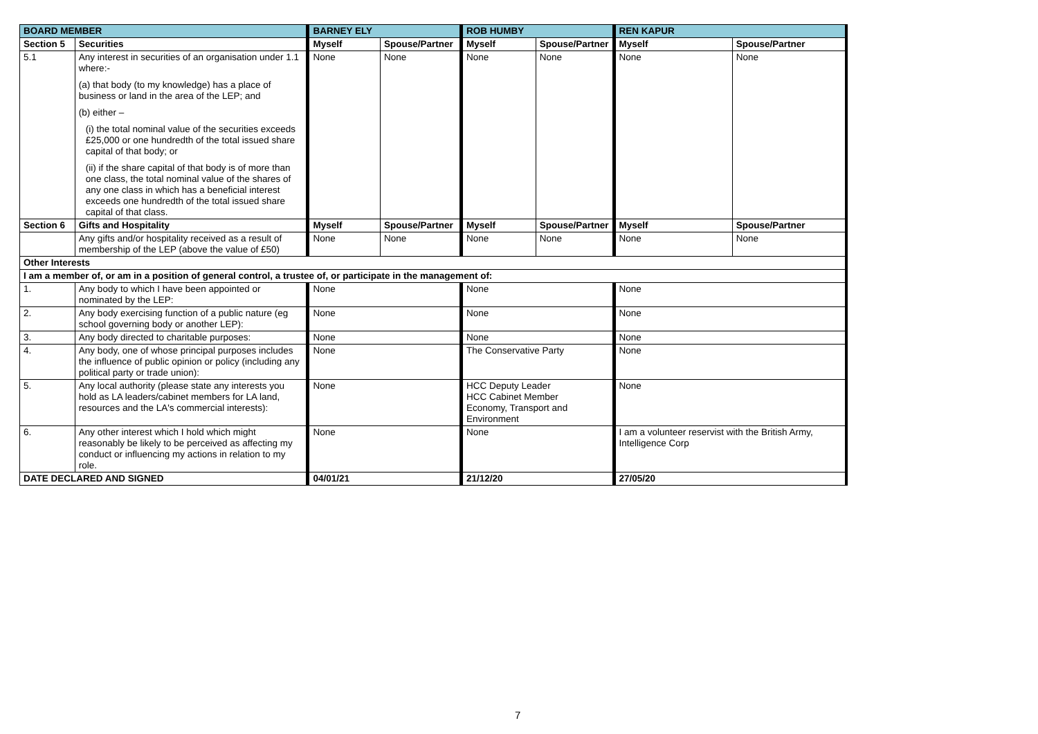| BOARD MEMBER | | BARNEY ELY | | ROB HUMBY | | REN KAPUR | |
| --- | --- | --- | --- | --- | --- | --- | --- |
| Section 5 | Securities | Myself | Spouse/Partner | Myself | Spouse/Partner | Myself | Spouse/Partner |
| 5.1 | Any interest in securities of an organisation under 1.1 where:- (a) that body (to my knowledge) has a place of business or land in the area of the LEP; and (b) either – (i) the total nominal value of the securities exceeds £25,000 or one hundredth of the total issued share capital of that body; or (ii) if the share capital of that body is of more than one class, the total nominal value of the shares of any one class in which has a beneficial interest exceeds one hundredth of the total issued share capital of that class. | None | None | None | None | None | None |
| Section 6 | Gifts and Hospitality | Myself | Spouse/Partner | Myself | Spouse/Partner | Myself | Spouse/Partner |
| | Any gifts and/or hospitality received as a result of membership of the LEP (above the value of £50) | None | None | None | None | None | None |
| Other Interests | | | | | | | |
| I am a member of, or am in a position of general control, a trustee of, or participate in the management of: | | | | | | | |
| 1. | Any body to which I have been appointed or nominated by the LEP: | None | | None | | None | |
| 2. | Any body exercising function of a public nature (eg school governing body or another LEP): | None | | None | | None | |
| 3. | Any body directed to charitable purposes: | None | | None | | None | |
| 4. | Any body, one of whose principal purposes includes the influence of public opinion or policy (including any political party or trade union): | None | | The Conservative Party | | None | |
| 5. | Any local authority (please state any interests you hold as LA leaders/cabinet members for LA land, resources and the LA's commercial interests): | None | | HCC Deputy Leader HCC Cabinet Member Economy, Transport and Environment | | None | |
| 6. | Any other interest which I hold which might reasonably be likely to be perceived as affecting my conduct or influencing my actions in relation to my role. | None | | None | | I am a volunteer reservist with the British Army, Intelligence Corp | |
| DATE DECLARED AND SIGNED | | 04/01/21 | | 21/12/20 | | 27/05/20 | |
7